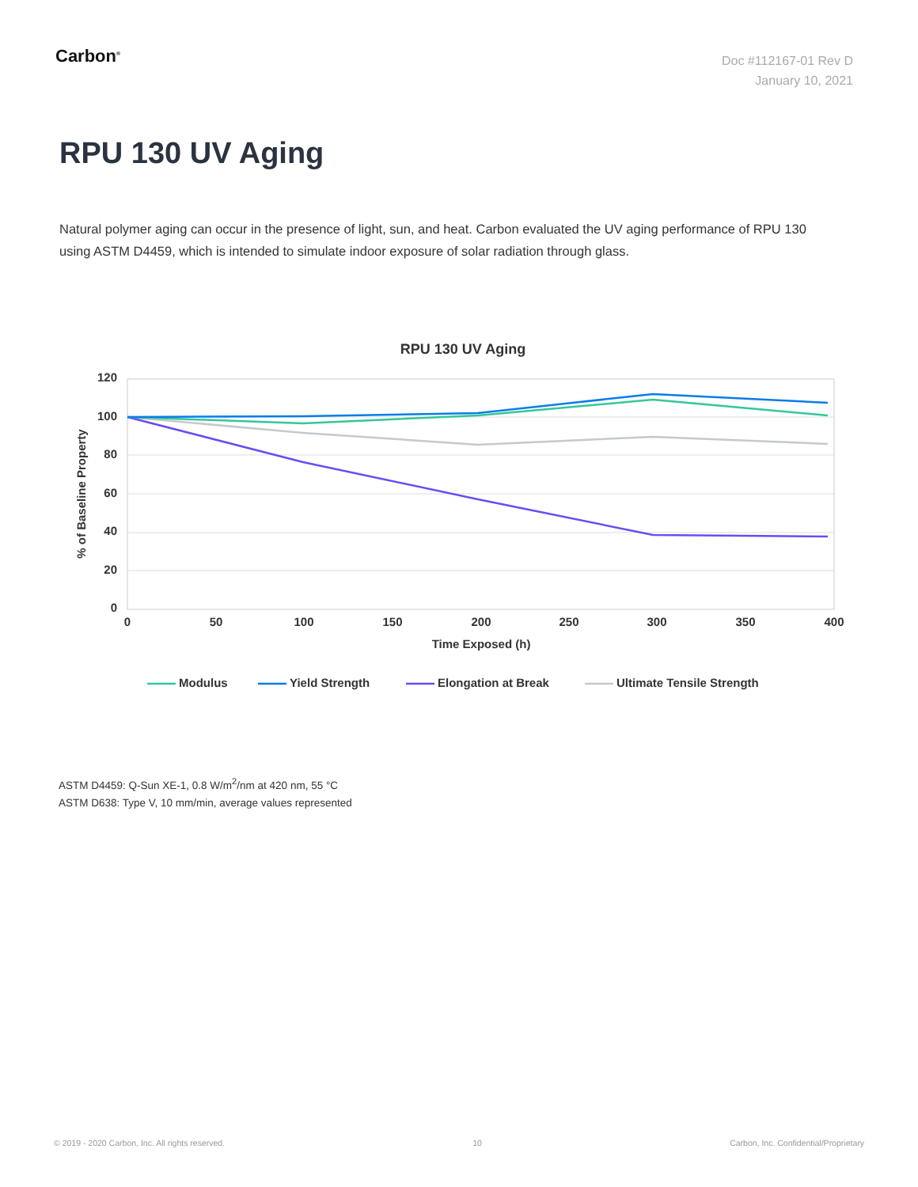Carbon<sup>®</sup>
Doc #112167-01 Rev D
January 10, 2021
RPU 130 UV Aging
Natural polymer aging can occur in the presence of light, sun, and heat. Carbon evaluated the UV aging performance of RPU 130 using ASTM D4459, which is intended to simulate indoor exposure of solar radiation through glass.
RPU 130 UV Aging
120
100
80
60
40
20
0
0
50
100
150
200
250
300
350
400
Time Exposed (h)
% of Baseline Property
Modulus
Yield Strength
Elongation at Break
Ultimate Tensile Strength
ASTM D4459: Q-Sun XE-1, 0.8 W/m<sup>2</sup>/nm at 420 nm, 55 °C
ASTM D638: Type V, 10 mm/min, average values represented
© 2019 - 2020 Carbon, Inc. All rights reserved. 10 Carbon, Inc. Confidential/Proprietary